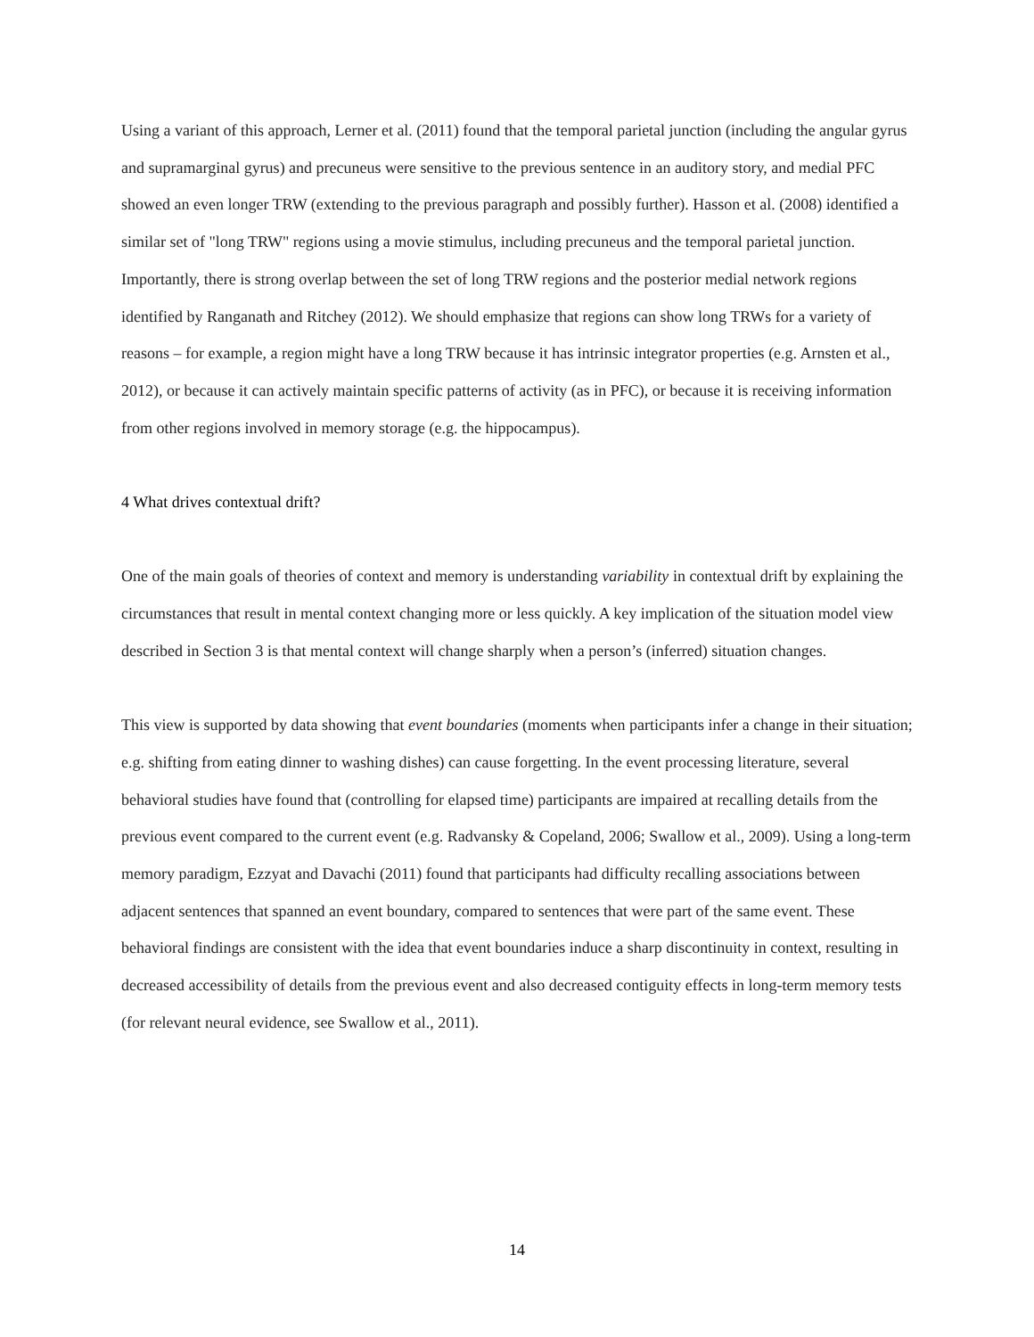Using a variant of this approach, Lerner et al. (2011) found that the temporal parietal junction (including the angular gyrus and supramarginal gyrus) and precuneus were sensitive to the previous sentence in an auditory story, and medial PFC showed an even longer TRW (extending to the previous paragraph and possibly further). Hasson et al. (2008) identified a similar set of "long TRW" regions using a movie stimulus, including precuneus and the temporal parietal junction. Importantly, there is strong overlap between the set of long TRW regions and the posterior medial network regions identified by Ranganath and Ritchey (2012). We should emphasize that regions can show long TRWs for a variety of reasons – for example, a region might have a long TRW because it has intrinsic integrator properties (e.g. Arnsten et al., 2012), or because it can actively maintain specific patterns of activity (as in PFC), or because it is receiving information from other regions involved in memory storage (e.g. the hippocampus).
4 What drives contextual drift?
One of the main goals of theories of context and memory is understanding variability in contextual drift by explaining the circumstances that result in mental context changing more or less quickly. A key implication of the situation model view described in Section 3 is that mental context will change sharply when a person’s (inferred) situation changes.
This view is supported by data showing that event boundaries (moments when participants infer a change in their situation; e.g. shifting from eating dinner to washing dishes) can cause forgetting. In the event processing literature, several behavioral studies have found that (controlling for elapsed time) participants are impaired at recalling details from the previous event compared to the current event (e.g. Radvansky & Copeland, 2006; Swallow et al., 2009). Using a long-term memory paradigm, Ezzyat and Davachi (2011) found that participants had difficulty recalling associations between adjacent sentences that spanned an event boundary, compared to sentences that were part of the same event. These behavioral findings are consistent with the idea that event boundaries induce a sharp discontinuity in context, resulting in decreased accessibility of details from the previous event and also decreased contiguity effects in long-term memory tests (for relevant neural evidence, see Swallow et al., 2011).
14